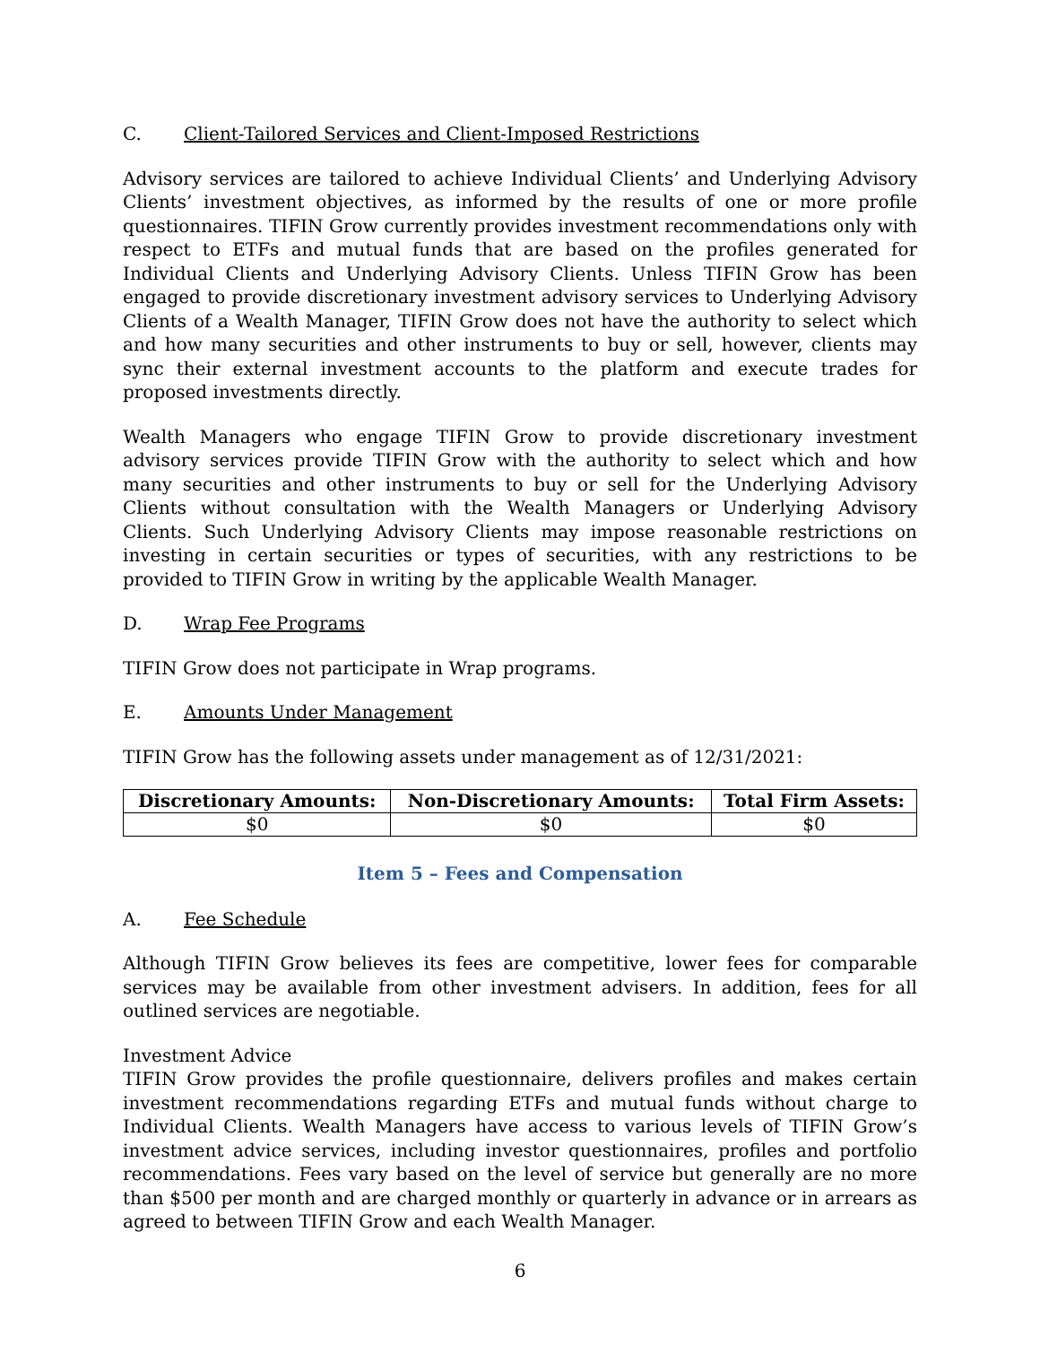C. Client-Tailored Services and Client-Imposed Restrictions
Advisory services are tailored to achieve Individual Clients’ and Underlying Advisory Clients’ investment objectives, as informed by the results of one or more profile questionnaires. TIFIN Grow currently provides investment recommendations only with respect to ETFs and mutual funds that are based on the profiles generated for Individual Clients and Underlying Advisory Clients. Unless TIFIN Grow has been engaged to provide discretionary investment advisory services to Underlying Advisory Clients of a Wealth Manager, TIFIN Grow does not have the authority to select which and how many securities and other instruments to buy or sell, however, clients may sync their external investment accounts to the platform and execute trades for proposed investments directly.
Wealth Managers who engage TIFIN Grow to provide discretionary investment advisory services provide TIFIN Grow with the authority to select which and how many securities and other instruments to buy or sell for the Underlying Advisory Clients without consultation with the Wealth Managers or Underlying Advisory Clients. Such Underlying Advisory Clients may impose reasonable restrictions on investing in certain securities or types of securities, with any restrictions to be provided to TIFIN Grow in writing by the applicable Wealth Manager.
D. Wrap Fee Programs
TIFIN Grow does not participate in Wrap programs.
E. Amounts Under Management
TIFIN Grow has the following assets under management as of 12/31/2021:
| Discretionary Amounts: | Non-Discretionary Amounts: | Total Firm Assets: |
| --- | --- | --- |
| $0 | $0 | $0 |
Item 5 – Fees and Compensation
A. Fee Schedule
Although TIFIN Grow believes its fees are competitive, lower fees for comparable services may be available from other investment advisers. In addition, fees for all outlined services are negotiable.
Investment Advice
TIFIN Grow provides the profile questionnaire, delivers profiles and makes certain investment recommendations regarding ETFs and mutual funds without charge to Individual Clients. Wealth Managers have access to various levels of TIFIN Grow’s investment advice services, including investor questionnaires, profiles and portfolio recommendations. Fees vary based on the level of service but generally are no more than $500 per month and are charged monthly or quarterly in advance or in arrears as agreed to between TIFIN Grow and each Wealth Manager.
6